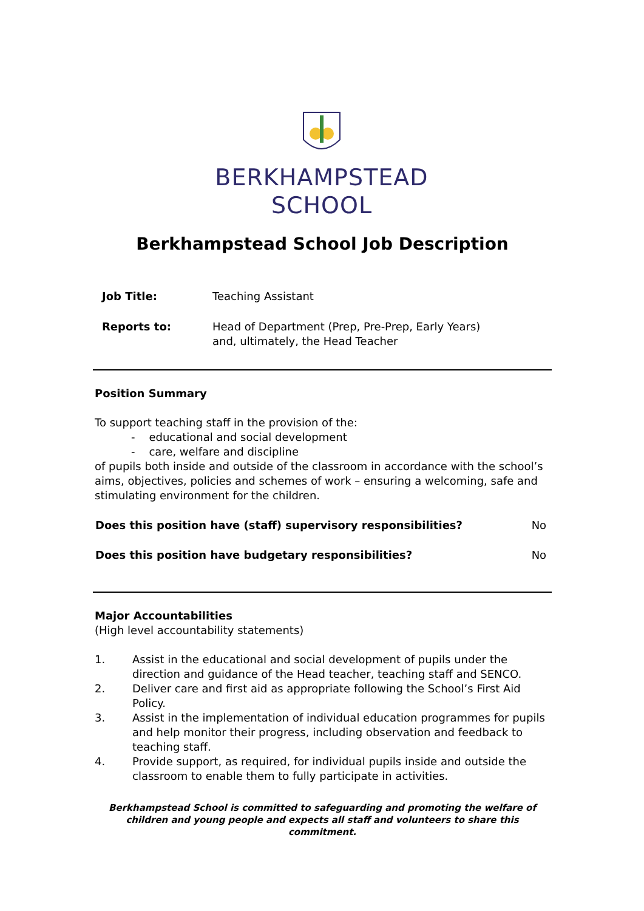BERKHAMPSTEAD
SCHOOL
Berkhampstead School Job Description
| Job Title: | Teaching Assistant |
| Reports to: | Head of Department (Prep, Pre-Prep, Early Years) and, ultimately, the Head Teacher |
Position Summary
To support teaching staff in the provision of the:
- educational and social development
- care, welfare and discipline
of pupils both inside and outside of the classroom in accordance with the school’s aims, objectives, policies and schemes of work – ensuring a welcoming, safe and stimulating environment for the children.
| Does this position have (staff) supervisory responsibilities? | No |
| Does this position have budgetary responsibilities? | No |
Major Accountabilities
(High level accountability statements)
1. Assist in the educational and social development of pupils under the direction and guidance of the Head teacher, teaching staff and SENCO.
2. Deliver care and first aid as appropriate following the School’s First Aid Policy.
3. Assist in the implementation of individual education programmes for pupils and help monitor their progress, including observation and feedback to teaching staff.
4. Provide support, as required, for individual pupils inside and outside the classroom to enable them to fully participate in activities.
Berkhampstead School is committed to safeguarding and promoting the welfare of children and young people and expects all staff and volunteers to share this commitment.